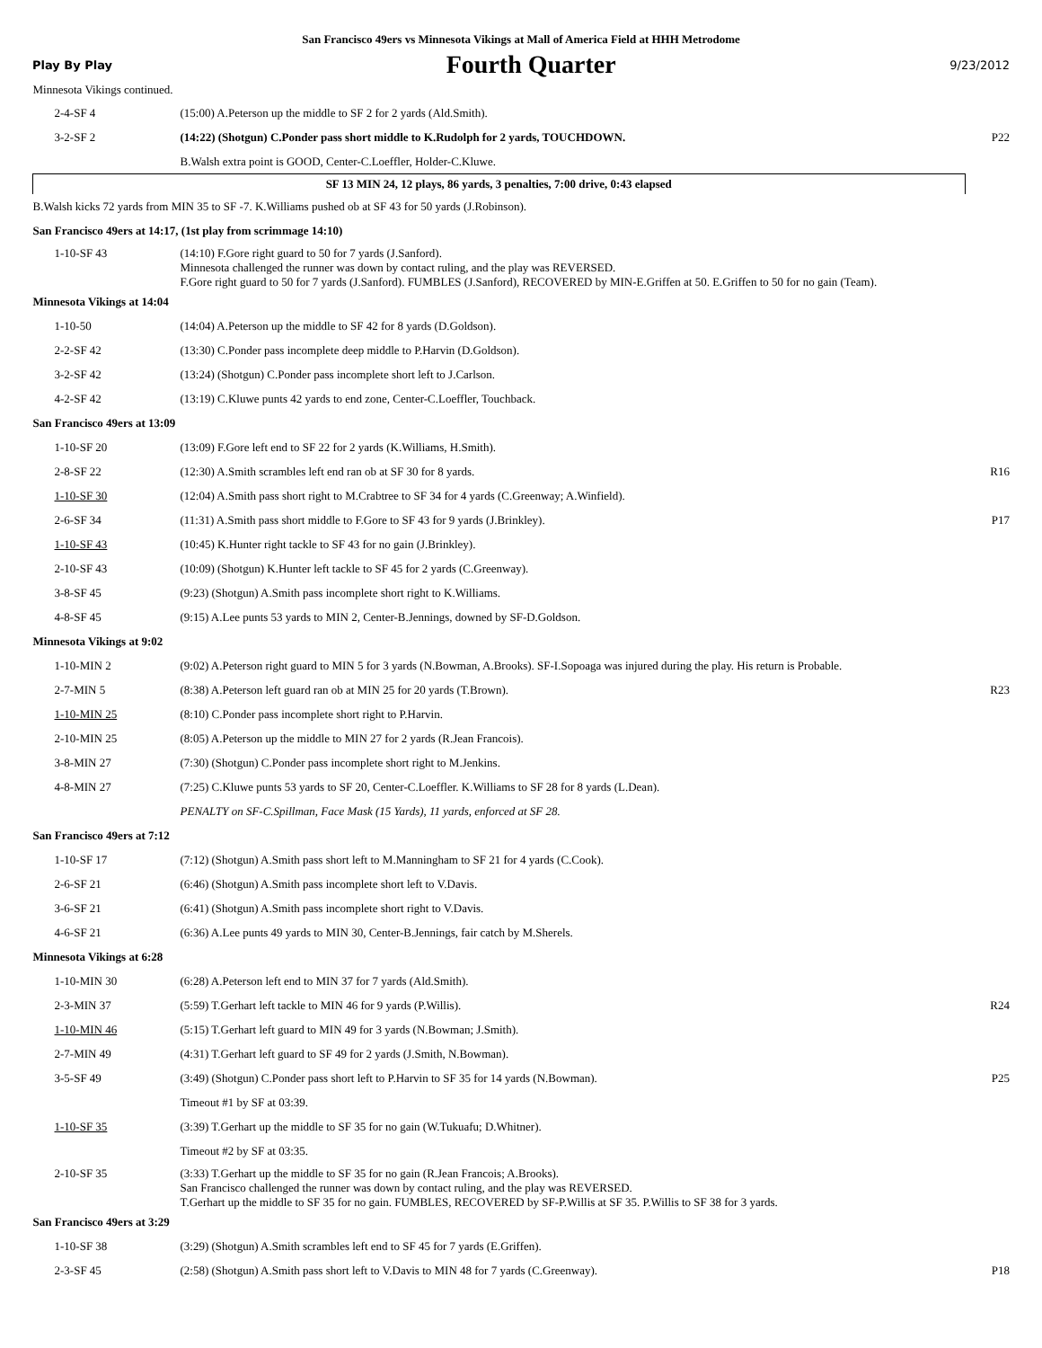San Francisco 49ers vs Minnesota Vikings at Mall of America Field at HHH Metrodome
Play By Play Fourth Quarter 9/23/2012
| Minnesota Vikings continued. | | |
| 2-4-SF 4 | (15:00) A.Peterson up the middle to SF 2 for 2 yards (Ald.Smith). | |
| 3-2-SF 2 | (14:22) (Shotgun) C.Ponder pass short middle to K.Rudolph for 2 yards, TOUCHDOWN. | P22 |
| | B.Walsh extra point is GOOD, Center-C.Loeffler, Holder-C.Kluwe. | |
| SF 13 MIN 24, 12 plays, 86 yards, 3 penalties, 7:00 drive, 0:43 elapsed | | |
| B.Walsh kicks 72 yards from MIN 35 to SF -7. K.Williams pushed ob at SF 43 for 50 yards (J.Robinson). | | |
| San Francisco 49ers at 14:17, (1st play from scrimmage 14:10) | | |
| 1-10-SF 43 | (14:10) F.Gore right guard to 50 for 7 yards (J.Sanford). Minnesota challenged the runner was down by contact ruling, and the play was REVERSED. F.Gore right guard to 50 for 7 yards (J.Sanford). FUMBLES (J.Sanford), RECOVERED by MIN-E.Griffen at 50. E.Griffen to 50 for no gain (Team). | |
| Minnesota Vikings at 14:04 | | |
| 1-10-50 | (14:04) A.Peterson up the middle to SF 42 for 8 yards (D.Goldson). | |
| 2-2-SF 42 | (13:30) C.Ponder pass incomplete deep middle to P.Harvin (D.Goldson). | |
| 3-2-SF 42 | (13:24) (Shotgun) C.Ponder pass incomplete short left to J.Carlson. | |
| 4-2-SF 42 | (13:19) C.Kluwe punts 42 yards to end zone, Center-C.Loeffler, Touchback. | |
| San Francisco 49ers at 13:09 | | |
| 1-10-SF 20 | (13:09) F.Gore left end to SF 22 for 2 yards (K.Williams, H.Smith). | |
| 2-8-SF 22 | (12:30) A.Smith scrambles left end ran ob at SF 30 for 8 yards. | R16 |
| 1-10-SF 30 | (12:04) A.Smith pass short right to M.Crabtree to SF 34 for 4 yards (C.Greenway; A.Winfield). | |
| 2-6-SF 34 | (11:31) A.Smith pass short middle to F.Gore to SF 43 for 9 yards (J.Brinkley). | P17 |
| 1-10-SF 43 | (10:45) K.Hunter right tackle to SF 43 for no gain (J.Brinkley). | |
| 2-10-SF 43 | (10:09) (Shotgun) K.Hunter left tackle to SF 45 for 2 yards (C.Greenway). | |
| 3-8-SF 45 | (9:23) (Shotgun) A.Smith pass incomplete short right to K.Williams. | |
| 4-8-SF 45 | (9:15) A.Lee punts 53 yards to MIN 2, Center-B.Jennings, downed by SF-D.Goldson. | |
| Minnesota Vikings at 9:02 | | |
| 1-10-MIN 2 | (9:02) A.Peterson right guard to MIN 5 for 3 yards (N.Bowman, A.Brooks). SF-I.Sopoaga was injured during the play. His return is Probable. | |
| 2-7-MIN 5 | (8:38) A.Peterson left guard ran ob at MIN 25 for 20 yards (T.Brown). | R23 |
| 1-10-MIN 25 | (8:10) C.Ponder pass incomplete short right to P.Harvin. | |
| 2-10-MIN 25 | (8:05) A.Peterson up the middle to MIN 27 for 2 yards (R.Jean Francois). | |
| 3-8-MIN 27 | (7:30) (Shotgun) C.Ponder pass incomplete short right to M.Jenkins. | |
| 4-8-MIN 27 | (7:25) C.Kluwe punts 53 yards to SF 20, Center-C.Loeffler. K.Williams to SF 28 for 8 yards (L.Dean). | |
| | PENALTY on SF-C.Spillman, Face Mask (15 Yards), 11 yards, enforced at SF 28. | |
| San Francisco 49ers at 7:12 | | |
| 1-10-SF 17 | (7:12) (Shotgun) A.Smith pass short left to M.Manningham to SF 21 for 4 yards (C.Cook). | |
| 2-6-SF 21 | (6:46) (Shotgun) A.Smith pass incomplete short left to V.Davis. | |
| 3-6-SF 21 | (6:41) (Shotgun) A.Smith pass incomplete short right to V.Davis. | |
| 4-6-SF 21 | (6:36) A.Lee punts 49 yards to MIN 30, Center-B.Jennings, fair catch by M.Sherels. | |
| Minnesota Vikings at 6:28 | | |
| 1-10-MIN 30 | (6:28) A.Peterson left end to MIN 37 for 7 yards (Ald.Smith). | |
| 2-3-MIN 37 | (5:59) T.Gerhart left tackle to MIN 46 for 9 yards (P.Willis). | R24 |
| 1-10-MIN 46 | (5:15) T.Gerhart left guard to MIN 49 for 3 yards (N.Bowman; J.Smith). | |
| 2-7-MIN 49 | (4:31) T.Gerhart left guard to SF 49 for 2 yards (J.Smith, N.Bowman). | |
| 3-5-SF 49 | (3:49) (Shotgun) C.Ponder pass short left to P.Harvin to SF 35 for 14 yards (N.Bowman). | P25 |
| | Timeout #1 by SF at 03:39. | |
| 1-10-SF 35 | (3:39) T.Gerhart up the middle to SF 35 for no gain (W.Tukuafu; D.Whitner). | |
| | Timeout #2 by SF at 03:35. | |
| 2-10-SF 35 | (3:33) T.Gerhart up the middle to SF 35 for no gain (R.Jean Francois; A.Brooks). San Francisco challenged the runner was down by contact ruling, and the play was REVERSED. T.Gerhart up the middle to SF 35 for no gain. FUMBLES, RECOVERED by SF-P.Willis at SF 35. P.Willis to SF 38 for 3 yards. | |
| San Francisco 49ers at 3:29 | | |
| 1-10-SF 38 | (3:29) (Shotgun) A.Smith scrambles left end to SF 45 for 7 yards (E.Griffen). | |
| 2-3-SF 45 | (2:58) (Shotgun) A.Smith pass short left to V.Davis to MIN 48 for 7 yards (C.Greenway). | P18 |